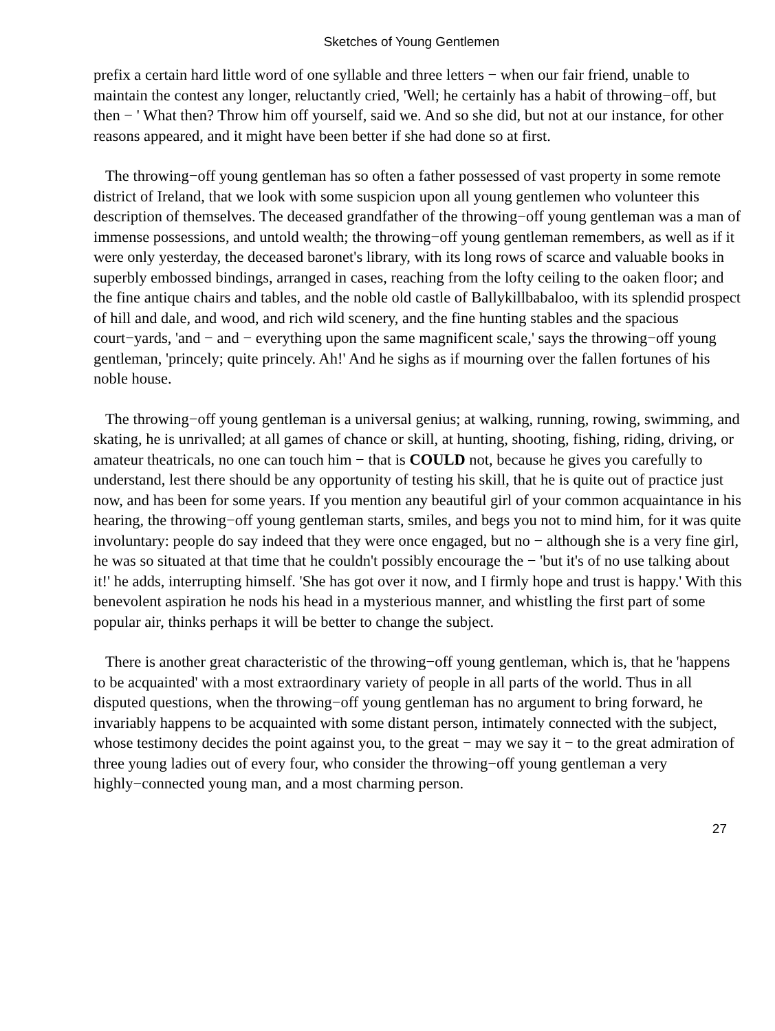Sketches of Young Gentlemen
prefix a certain hard little word of one syllable and three letters − when our fair friend, unable to maintain the contest any longer, reluctantly cried, 'Well; he certainly has a habit of throwing−off, but then − ' What then? Throw him off yourself, said we. And so she did, but not at our instance, for other reasons appeared, and it might have been better if she had done so at first.
The throwing−off young gentleman has so often a father possessed of vast property in some remote district of Ireland, that we look with some suspicion upon all young gentlemen who volunteer this description of themselves. The deceased grandfather of the throwing−off young gentleman was a man of immense possessions, and untold wealth; the throwing−off young gentleman remembers, as well as if it were only yesterday, the deceased baronet's library, with its long rows of scarce and valuable books in superbly embossed bindings, arranged in cases, reaching from the lofty ceiling to the oaken floor; and the fine antique chairs and tables, and the noble old castle of Ballykillbabaloo, with its splendid prospect of hill and dale, and wood, and rich wild scenery, and the fine hunting stables and the spacious court−yards, 'and − and − everything upon the same magnificent scale,' says the throwing−off young gentleman, 'princely; quite princely. Ah!' And he sighs as if mourning over the fallen fortunes of his noble house.
The throwing−off young gentleman is a universal genius; at walking, running, rowing, swimming, and skating, he is unrivalled; at all games of chance or skill, at hunting, shooting, fishing, riding, driving, or amateur theatricals, no one can touch him − that is COULD not, because he gives you carefully to understand, lest there should be any opportunity of testing his skill, that he is quite out of practice just now, and has been for some years. If you mention any beautiful girl of your common acquaintance in his hearing, the throwing−off young gentleman starts, smiles, and begs you not to mind him, for it was quite involuntary: people do say indeed that they were once engaged, but no − although she is a very fine girl, he was so situated at that time that he couldn't possibly encourage the − 'but it's of no use talking about it!' he adds, interrupting himself. 'She has got over it now, and I firmly hope and trust is happy.' With this benevolent aspiration he nods his head in a mysterious manner, and whistling the first part of some popular air, thinks perhaps it will be better to change the subject.
There is another great characteristic of the throwing−off young gentleman, which is, that he 'happens to be acquainted' with a most extraordinary variety of people in all parts of the world. Thus in all disputed questions, when the throwing−off young gentleman has no argument to bring forward, he invariably happens to be acquainted with some distant person, intimately connected with the subject, whose testimony decides the point against you, to the great − may we say it − to the great admiration of three young ladies out of every four, who consider the throwing−off young gentleman a very highly−connected young man, and a most charming person.
27